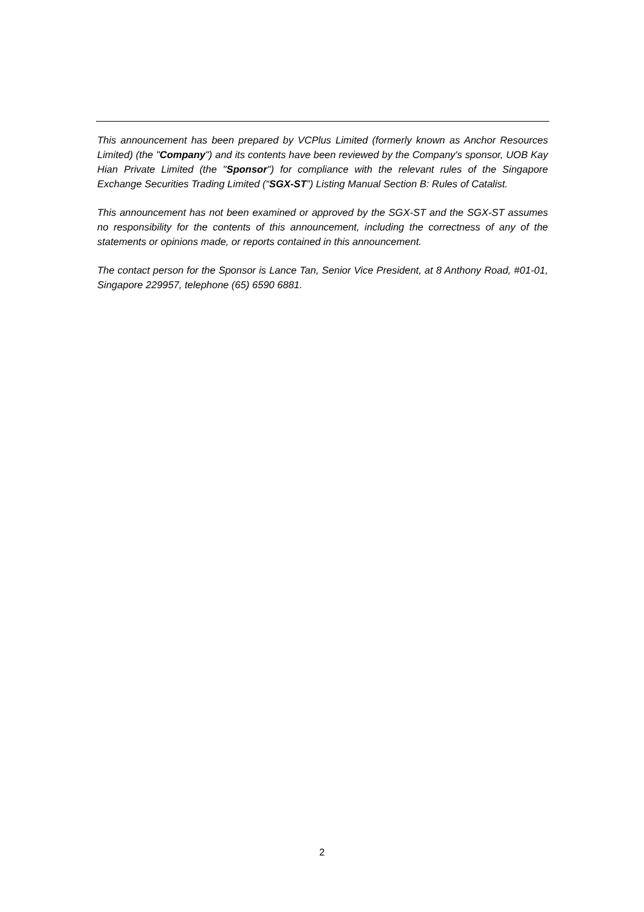This announcement has been prepared by VCPlus Limited (formerly known as Anchor Resources Limited) (the "Company") and its contents have been reviewed by the Company's sponsor, UOB Kay Hian Private Limited (the "Sponsor") for compliance with the relevant rules of the Singapore Exchange Securities Trading Limited (“SGX-ST”) Listing Manual Section B: Rules of Catalist.
This announcement has not been examined or approved by the SGX-ST and the SGX-ST assumes no responsibility for the contents of this announcement, including the correctness of any of the statements or opinions made, or reports contained in this announcement.
The contact person for the Sponsor is Lance Tan, Senior Vice President, at 8 Anthony Road, #01-01, Singapore 229957, telephone (65) 6590 6881.
2